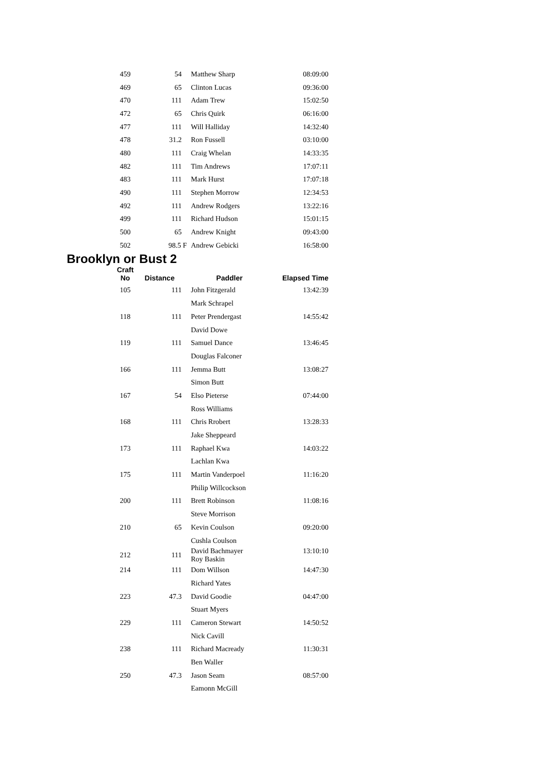| 459 | 54 | Matthew Sharp | 08:09:00 |
| 469 | 65 | Clinton Lucas | 09:36:00 |
| 470 | 111 | Adam Trew | 15:02:50 |
| 472 | 65 | Chris Quirk | 06:16:00 |
| 477 | 111 | Will Halliday | 14:32:40 |
| 478 | 31.2 | Ron Fussell | 03:10:00 |
| 480 | 111 | Craig Whelan | 14:33:35 |
| 482 | 111 | Tim Andrews | 17:07:11 |
| 483 | 111 | Mark Hurst | 17:07:18 |
| 490 | 111 | Stephen Morrow | 12:34:53 |
| 492 | 111 | Andrew Rodgers | 13:22:16 |
| 499 | 111 | Richard Hudson | 15:01:15 |
| 500 | 65 | Andrew Knight | 09:43:00 |
| 502 | 98.5 F | Andrew Gebicki | 16:58:00 |
Brooklyn or Bust 2
| Craft No | Distance | Paddler | Elapsed Time |
| --- | --- | --- | --- |
| 105 | 111 | John Fitzgerald | 13:42:39 |
| | | Mark Schrapel | |
| 118 | 111 | Peter Prendergast | 14:55:42 |
| | | David Dowe | |
| 119 | 111 | Samuel Dance | 13:46:45 |
| | | Douglas Falconer | |
| 166 | 111 | Jemma Butt | 13:08:27 |
| | | Simon Butt | |
| 167 | 54 | Elso Pieterse | 07:44:00 |
| | | Ross Williams | |
| 168 | 111 | Chris Rrobert | 13:28:33 |
| | | Jake Sheppeard | |
| 173 | 111 | Raphael Kwa | 14:03:22 |
| | | Lachlan Kwa | |
| 175 | 111 | Martin Vanderpoel | 11:16:20 |
| | | Philip Willcockson | |
| 200 | 111 | Brett Robinson | 11:08:16 |
| | | Steve Morrison | |
| 210 | 65 | Kevin Coulson | 09:20:00 |
| | | Cushla Coulson | |
| 212 | 111 | David Bachmayer Roy Baskin | 13:10:10 |
| 214 | 111 | Dom Willson | 14:47:30 |
| | | Richard Yates | |
| 223 | 47.3 | David Goodie | 04:47:00 |
| | | Stuart Myers | |
| 229 | 111 | Cameron Stewart | 14:50:52 |
| | | Nick Cavill | |
| 238 | 111 | Richard Macready | 11:30:31 |
| | | Ben Waller | |
| 250 | 47.3 | Jason Seam | 08:57:00 |
| | | Eamonn McGill | |